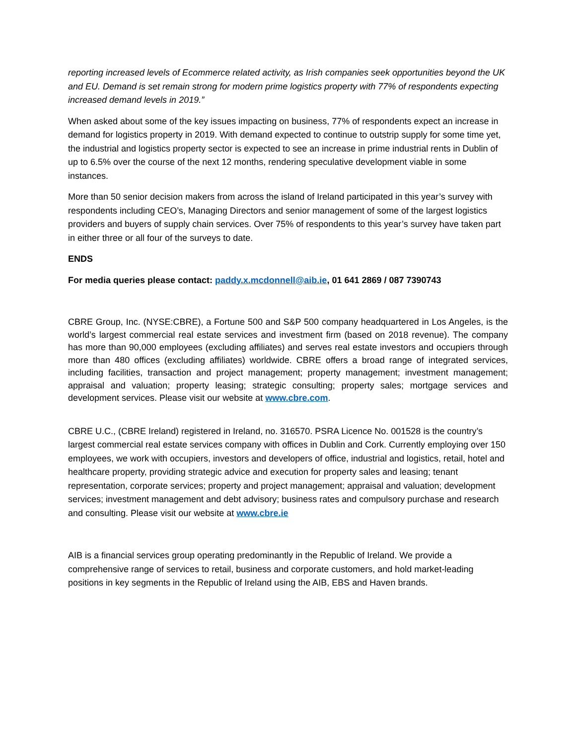reporting increased levels of Ecommerce related activity, as Irish companies seek opportunities beyond the UK and EU. Demand is set remain strong for modern prime logistics property with 77% of respondents expecting increased demand levels in 2019.”
When asked about some of the key issues impacting on business, 77% of respondents expect an increase in demand for logistics property in 2019. With demand expected to continue to outstrip supply for some time yet, the industrial and logistics property sector is expected to see an increase in prime industrial rents in Dublin of up to 6.5% over the course of the next 12 months, rendering speculative development viable in some instances.
More than 50 senior decision makers from across the island of Ireland participated in this year’s survey with respondents including CEO’s, Managing Directors and senior management of some of the largest logistics providers and buyers of supply chain services. Over 75% of respondents to this year’s survey have taken part in either three or all four of the surveys to date.
ENDS
For media queries please contact: paddy.x.mcdonnell@aib.ie, 01 641 2869 / 087 7390743
CBRE Group, Inc. (NYSE:CBRE), a Fortune 500 and S&P 500 company headquartered in Los Angeles, is the world’s largest commercial real estate services and investment firm (based on 2018 revenue). The company has more than 90,000 employees (excluding affiliates) and serves real estate investors and occupiers through more than 480 offices (excluding affiliates) worldwide. CBRE offers a broad range of integrated services, including facilities, transaction and project management; property management; investment management; appraisal and valuation; property leasing; strategic consulting; property sales; mortgage services and development services. Please visit our website at www.cbre.com.
CBRE U.C., (CBRE Ireland) registered in Ireland, no. 316570. PSRA Licence No. 001528 is the country’s largest commercial real estate services company with offices in Dublin and Cork. Currently employing over 150 employees, we work with occupiers, investors and developers of office, industrial and logistics, retail, hotel and healthcare property, providing strategic advice and execution for property sales and leasing; tenant representation, corporate services; property and project management; appraisal and valuation; development services; investment management and debt advisory; business rates and compulsory purchase and research and consulting. Please visit our website at www.cbre.ie
AIB is a financial services group operating predominantly in the Republic of Ireland. We provide a comprehensive range of services to retail, business and corporate customers, and hold market-leading positions in key segments in the Republic of Ireland using the AIB, EBS and Haven brands.